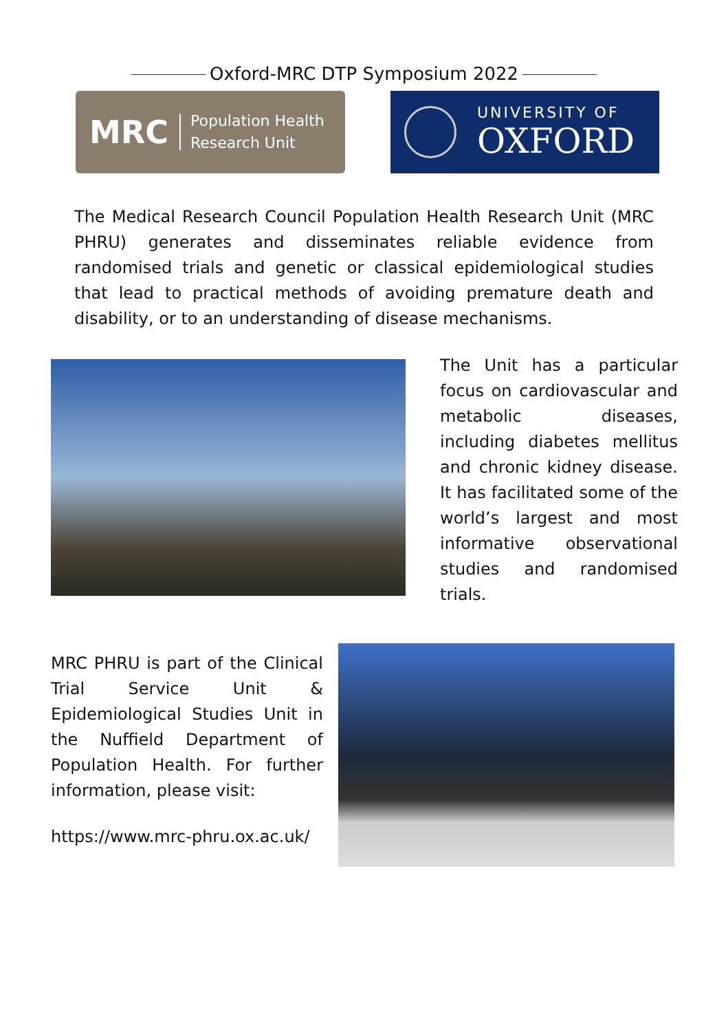Oxford-MRC DTP Symposium 2022
MRC
Population Health
Research Unit
UNIVERSITY OF
OXFORD
The Medical Research Council Population Health Research Unit (MRC PHRU) generates and disseminates reliable evidence from randomised trials and genetic or classical epidemiological studies that lead to practical methods of avoiding premature death and disability, or to an understanding of disease mechanisms.
The Unit has a particular focus on cardiovascular and metabolic diseases, including diabetes mellitus and chronic kidney disease. It has facilitated some of the world’s largest and most informative observational studies and randomised trials.
MRC PHRU is part of the Clinical Trial Service Unit & Epidemiological Studies Unit in the Nuffield Department of Population Health. For further information, please visit:
https://www.mrc-phru.ox.ac.uk/